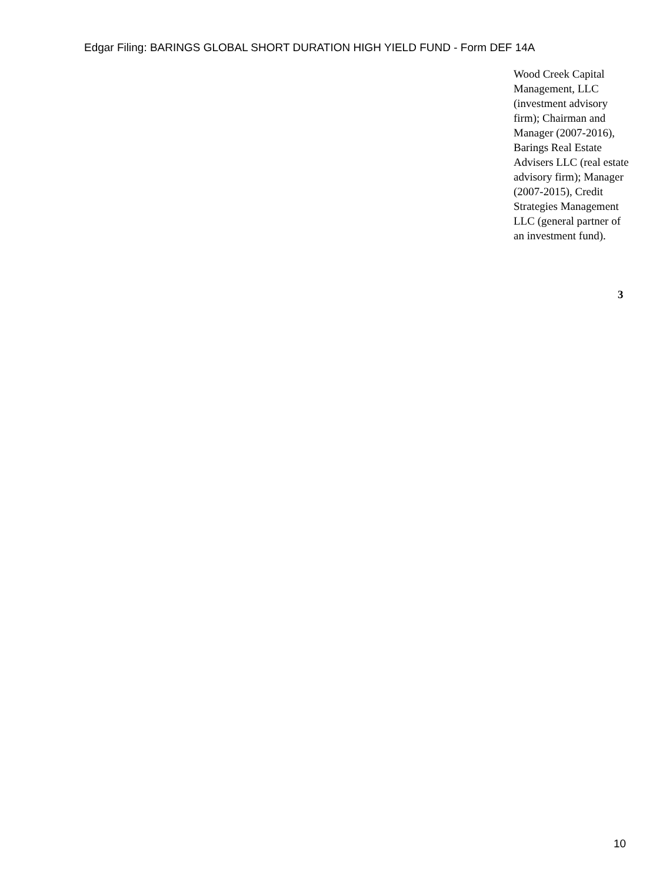Edgar Filing: BARINGS GLOBAL SHORT DURATION HIGH YIELD FUND - Form DEF 14A
Wood Creek Capital Management, LLC (investment advisory firm); Chairman and Manager (2007-2016), Barings Real Estate Advisers LLC (real estate advisory firm); Manager (2007-2015), Credit Strategies Management LLC (general partner of an investment fund).
3
10